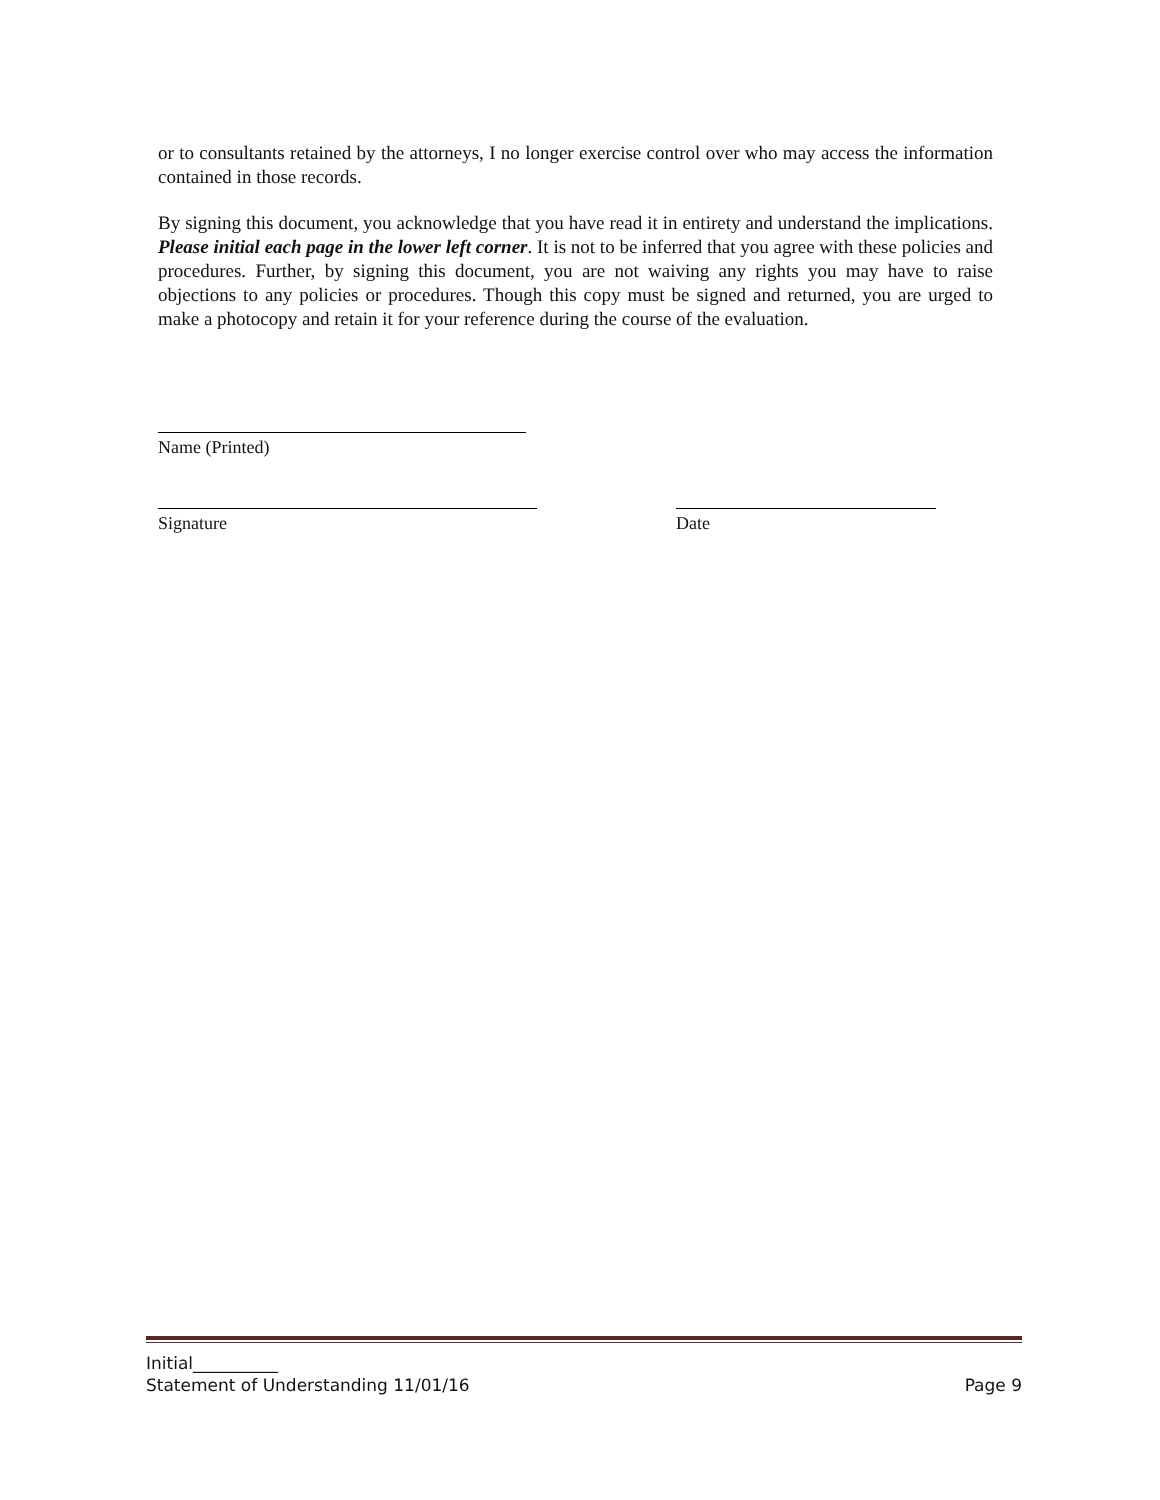or to consultants retained by the attorneys, I no longer exercise control over who may access the information contained in those records.
By signing this document, you acknowledge that you have read it in entirety and understand the implications. Please initial each page in the lower left corner. It is not to be inferred that you agree with these policies and procedures. Further, by signing this document, you are not waiving any rights you may have to raise objections to any policies or procedures. Though this copy must be signed and returned, you are urged to make a photocopy and retain it for your reference during the course of the evaluation.
Name (Printed)
Signature Date
Initial__________
Statement of Understanding 11/01/16 Page 9